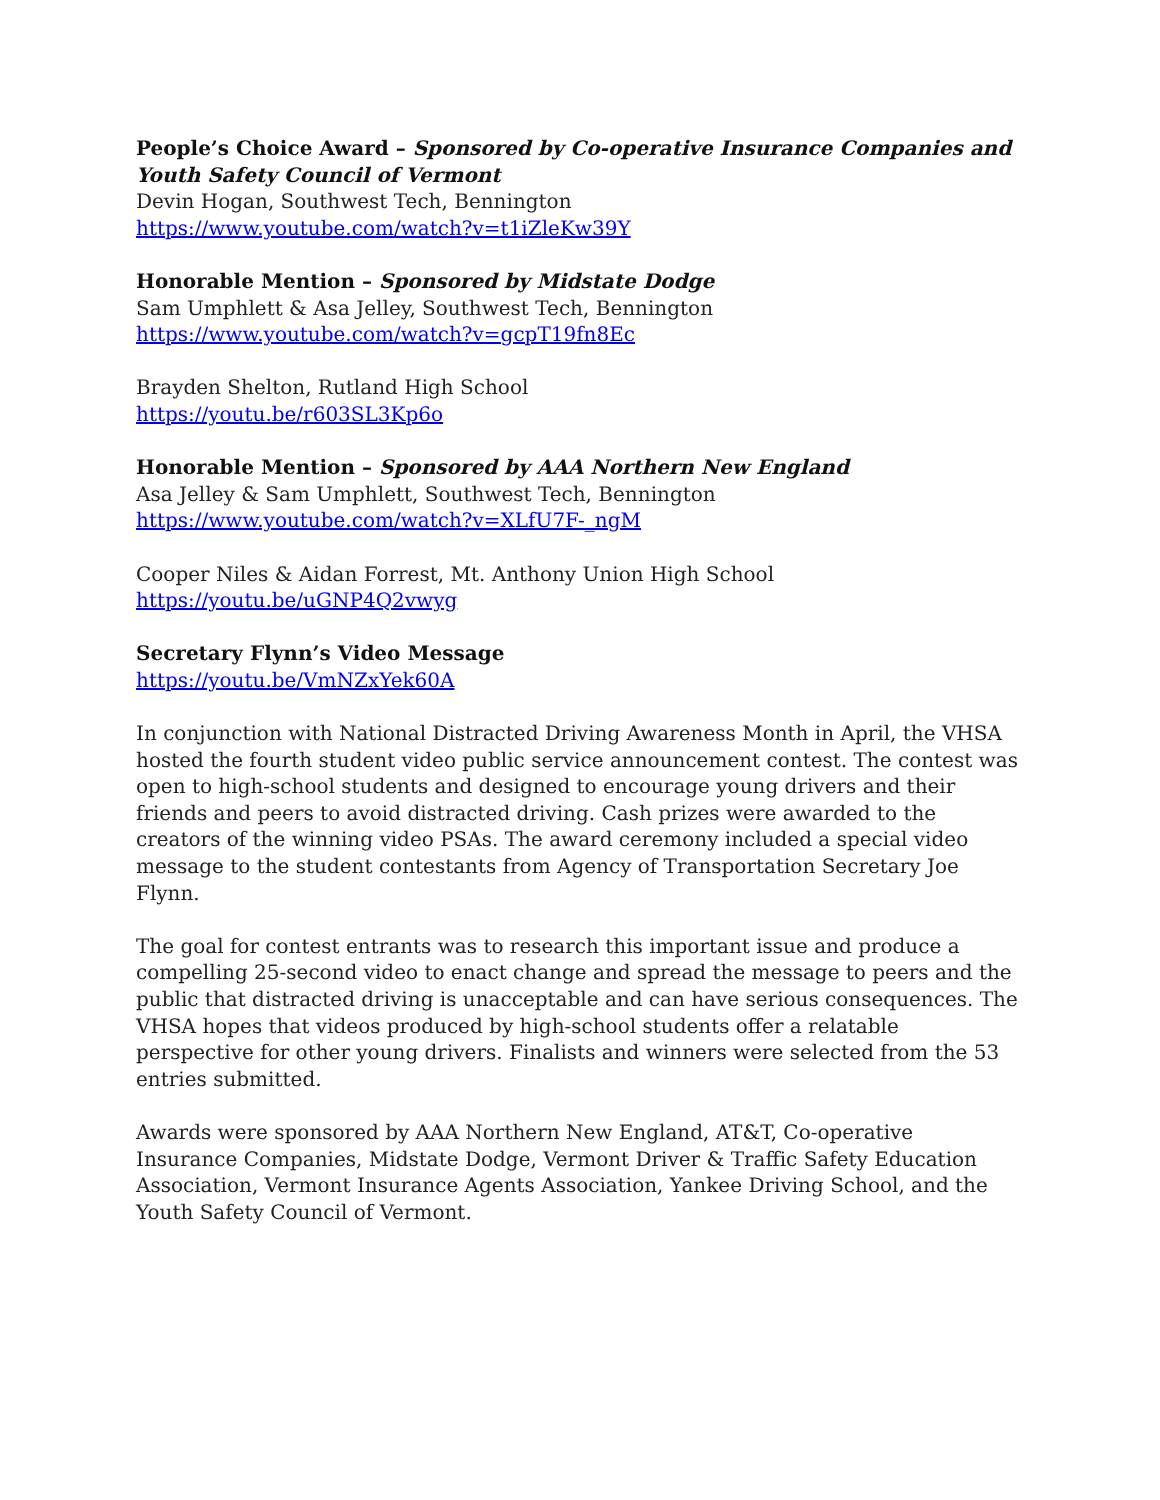People’s Choice Award – Sponsored by Co-operative Insurance Companies and Youth Safety Council of Vermont
Devin Hogan, Southwest Tech, Bennington
https://www.youtube.com/watch?v=t1iZleKw39Y
Honorable Mention – Sponsored by Midstate Dodge
Sam Umphlett & Asa Jelley, Southwest Tech, Bennington
https://www.youtube.com/watch?v=gcpT19fn8Ec
Brayden Shelton, Rutland High School
https://youtu.be/r603SL3Kp6o
Honorable Mention – Sponsored by AAA Northern New England
Asa Jelley & Sam Umphlett, Southwest Tech, Bennington
https://www.youtube.com/watch?v=XLfU7F-_ngM
Cooper Niles & Aidan Forrest, Mt. Anthony Union High School
https://youtu.be/uGNP4Q2vwyg
Secretary Flynn’s Video Message
https://youtu.be/VmNZxYek60A
In conjunction with National Distracted Driving Awareness Month in April, the VHSA hosted the fourth student video public service announcement contest. The contest was open to high-school students and designed to encourage young drivers and their friends and peers to avoid distracted driving. Cash prizes were awarded to the creators of the winning video PSAs. The award ceremony included a special video message to the student contestants from Agency of Transportation Secretary Joe Flynn.
The goal for contest entrants was to research this important issue and produce a compelling 25-second video to enact change and spread the message to peers and the public that distracted driving is unacceptable and can have serious consequences. The VHSA hopes that videos produced by high-school students offer a relatable perspective for other young drivers. Finalists and winners were selected from the 53 entries submitted.
Awards were sponsored by AAA Northern New England, AT&T, Co-operative Insurance Companies, Midstate Dodge, Vermont Driver & Traffic Safety Education Association, Vermont Insurance Agents Association, Yankee Driving School, and the Youth Safety Council of Vermont.